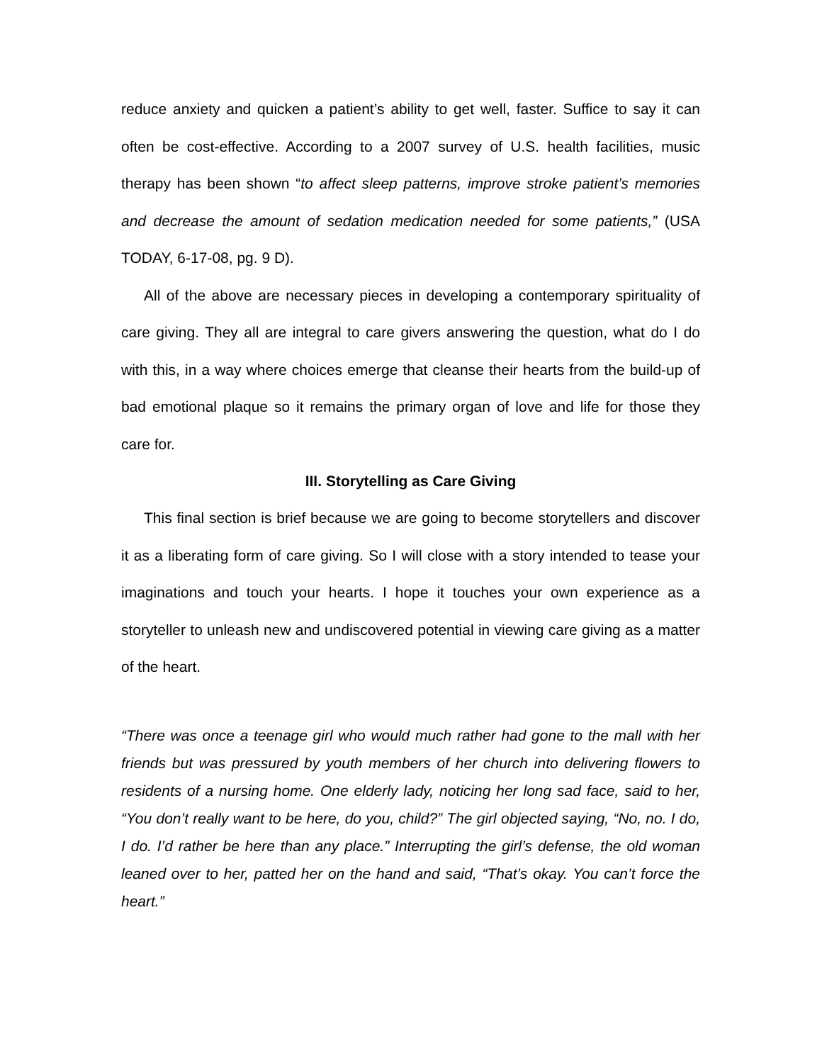reduce anxiety and quicken a patient’s ability to get well, faster. Suffice to say it can often be cost-effective. According to a 2007 survey of U.S. health facilities, music therapy has been shown “to affect sleep patterns, improve stroke patient’s memories and decrease the amount of sedation medication needed for some patients,” (USA TODAY, 6-17-08, pg. 9 D).
All of the above are necessary pieces in developing a contemporary spirituality of care giving. They all are integral to care givers answering the question, what do I do with this, in a way where choices emerge that cleanse their hearts from the build-up of bad emotional plaque so it remains the primary organ of love and life for those they care for.
III. Storytelling as Care Giving
This final section is brief because we are going to become storytellers and discover it as a liberating form of care giving. So I will close with a story intended to tease your imaginations and touch your hearts. I hope it touches your own experience as a storyteller to unleash new and undiscovered potential in viewing care giving as a matter of the heart.
“There was once a teenage girl who would much rather had gone to the mall with her friends but was pressured by youth members of her church into delivering flowers to residents of a nursing home. One elderly lady, noticing her long sad face, said to her, “You don’t really want to be here, do you, child?” The girl objected saying, “No, no. I do, I do. I’d rather be here than any place.” Interrupting the girl’s defense, the old woman leaned over to her, patted her on the hand and said, “That’s okay. You can’t force the heart.”